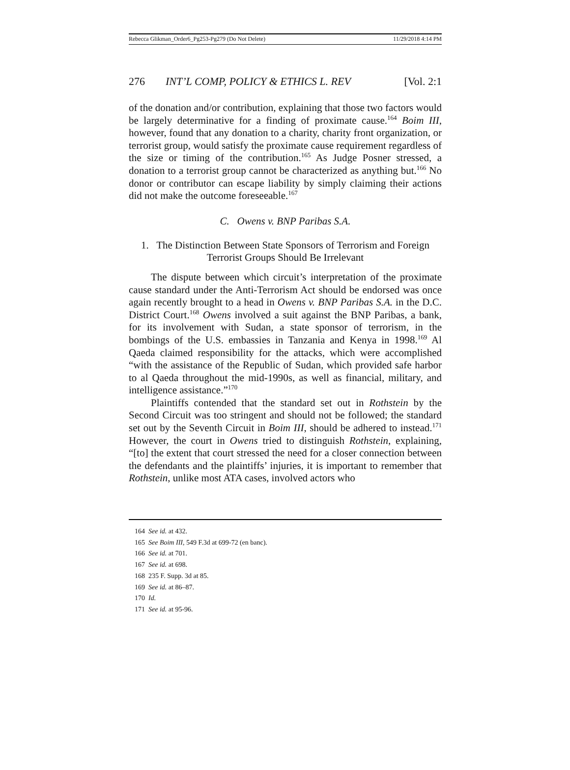Rebecca Glikman_Order6_Pg253-Pg279 (Do Not Delete) 11/29/2018 4:14 PM
276 INT’L COMP, POLICY & ETHICS L. REV [Vol. 2:1
of the donation and/or contribution, explaining that those two factors would be largely determinative for a finding of proximate cause.<sup>164</sup> Boim III, however, found that any donation to a charity, charity front organization, or terrorist group, would satisfy the proximate cause requirement regardless of the size or timing of the contribution.<sup>165</sup> As Judge Posner stressed, a donation to a terrorist group cannot be characterized as anything but.<sup>166</sup> No donor or contributor can escape liability by simply claiming their actions did not make the outcome foreseeable.<sup>167</sup>
C. Owens v. BNP Paribas S.A.
1. The Distinction Between State Sponsors of Terrorism and Foreign Terrorist Groups Should Be Irrelevant
The dispute between which circuit’s interpretation of the proximate cause standard under the Anti-Terrorism Act should be endorsed was once again recently brought to a head in Owens v. BNP Paribas S.A. in the D.C. District Court.<sup>168</sup> Owens involved a suit against the BNP Paribas, a bank, for its involvement with Sudan, a state sponsor of terrorism, in the bombings of the U.S. embassies in Tanzania and Kenya in 1998.<sup>169</sup> Al Qaeda claimed responsibility for the attacks, which were accomplished “with the assistance of the Republic of Sudan, which provided safe harbor to al Qaeda throughout the mid-1990s, as well as financial, military, and intelligence assistance.”<sup>170</sup>
Plaintiffs contended that the standard set out in Rothstein by the Second Circuit was too stringent and should not be followed; the standard set out by the Seventh Circuit in Boim III, should be adhered to instead.<sup>171</sup> However, the court in Owens tried to distinguish Rothstein, explaining, “[to] the extent that court stressed the need for a closer connection between the defendants and the plaintiffs’ injuries, it is important to remember that Rothstein, unlike most ATA cases, involved actors who
164 See id. at 432.
165 See Boim III, 549 F.3d at 699-72 (en banc).
166 See id. at 701.
167 See id. at 698.
168 235 F. Supp. 3d at 85.
169 See id. at 86–87.
170 Id.
171 See id. at 95-96.